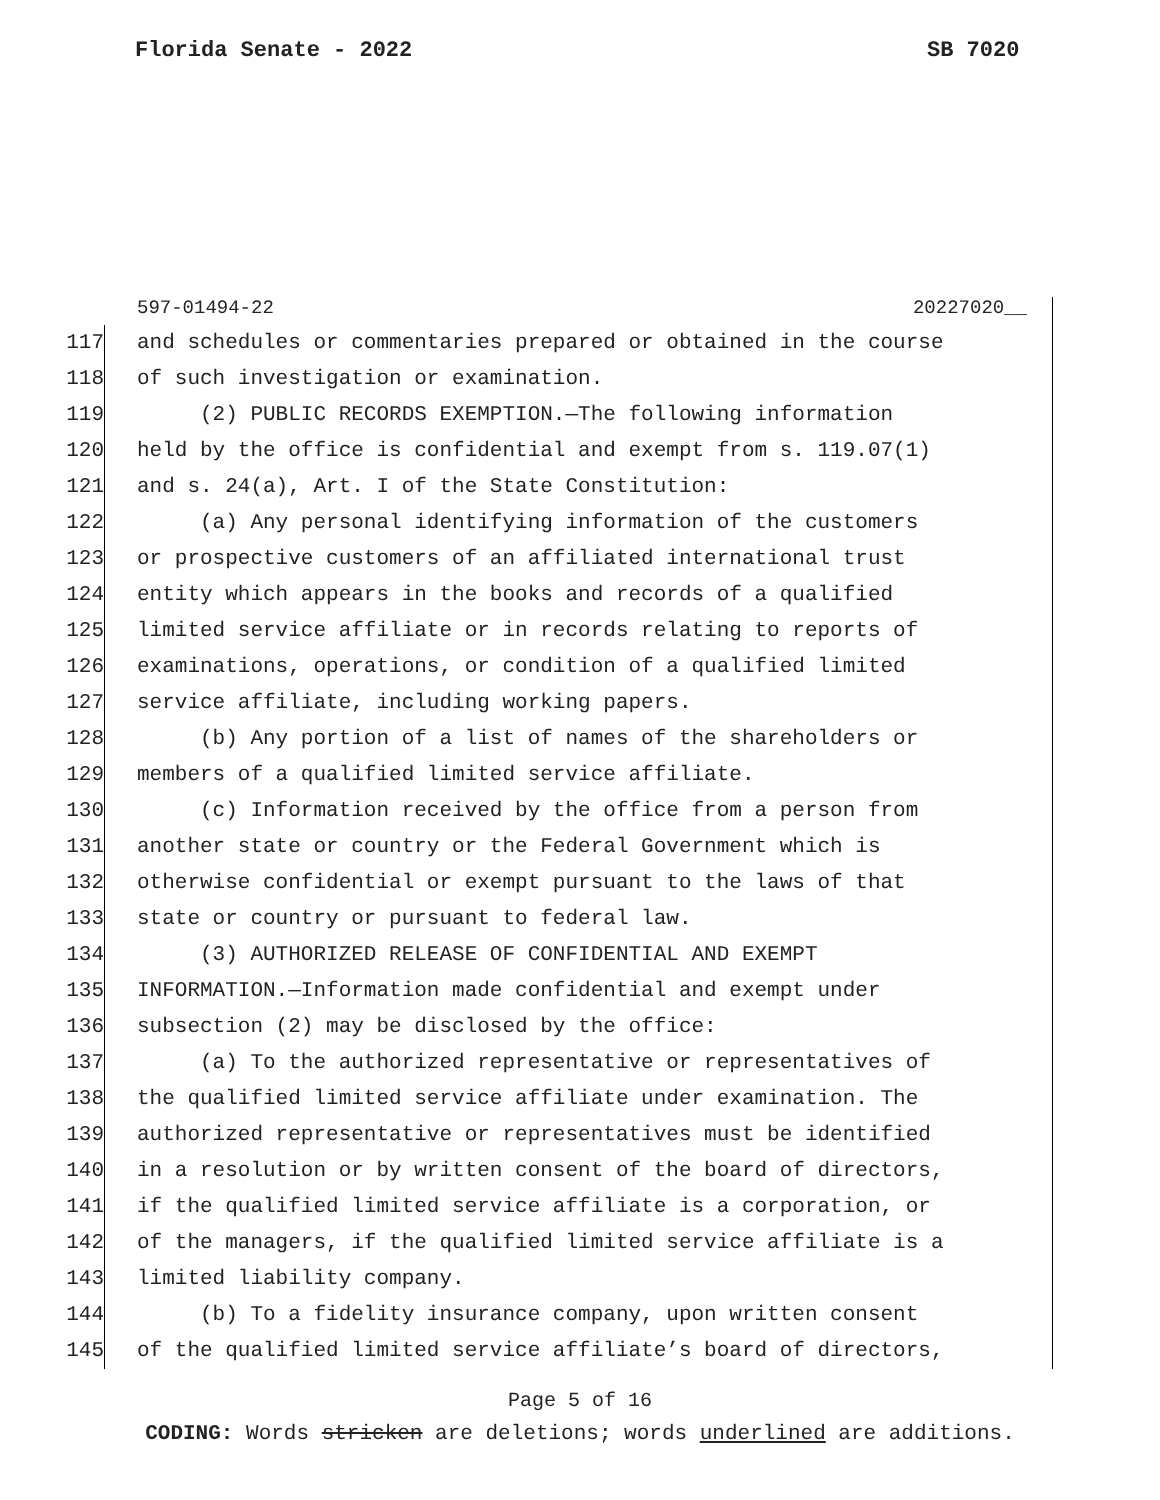Florida Senate - 2022 SB 7020
597-01494-22 20227020__
117 and schedules or commentaries prepared or obtained in the course
118 of such investigation or examination.
119 (2) PUBLIC RECORDS EXEMPTION.—The following information
120 held by the office is confidential and exempt from s. 119.07(1)
121 and s. 24(a), Art. I of the State Constitution:
122 (a) Any personal identifying information of the customers
123 or prospective customers of an affiliated international trust
124 entity which appears in the books and records of a qualified
125 limited service affiliate or in records relating to reports of
126 examinations, operations, or condition of a qualified limited
127 service affiliate, including working papers.
128 (b) Any portion of a list of names of the shareholders or
129 members of a qualified limited service affiliate.
130 (c) Information received by the office from a person from
131 another state or country or the Federal Government which is
132 otherwise confidential or exempt pursuant to the laws of that
133 state or country or pursuant to federal law.
134 (3) AUTHORIZED RELEASE OF CONFIDENTIAL AND EXEMPT
135 INFORMATION.—Information made confidential and exempt under
136 subsection (2) may be disclosed by the office:
137 (a) To the authorized representative or representatives of
138 the qualified limited service affiliate under examination. The
139 authorized representative or representatives must be identified
140 in a resolution or by written consent of the board of directors,
141 if the qualified limited service affiliate is a corporation, or
142 of the managers, if the qualified limited service affiliate is a
143 limited liability company.
144 (b) To a fidelity insurance company, upon written consent
145 of the qualified limited service affiliate’s board of directors,
Page 5 of 16
CODING: Words stricken are deletions; words underlined are additions.